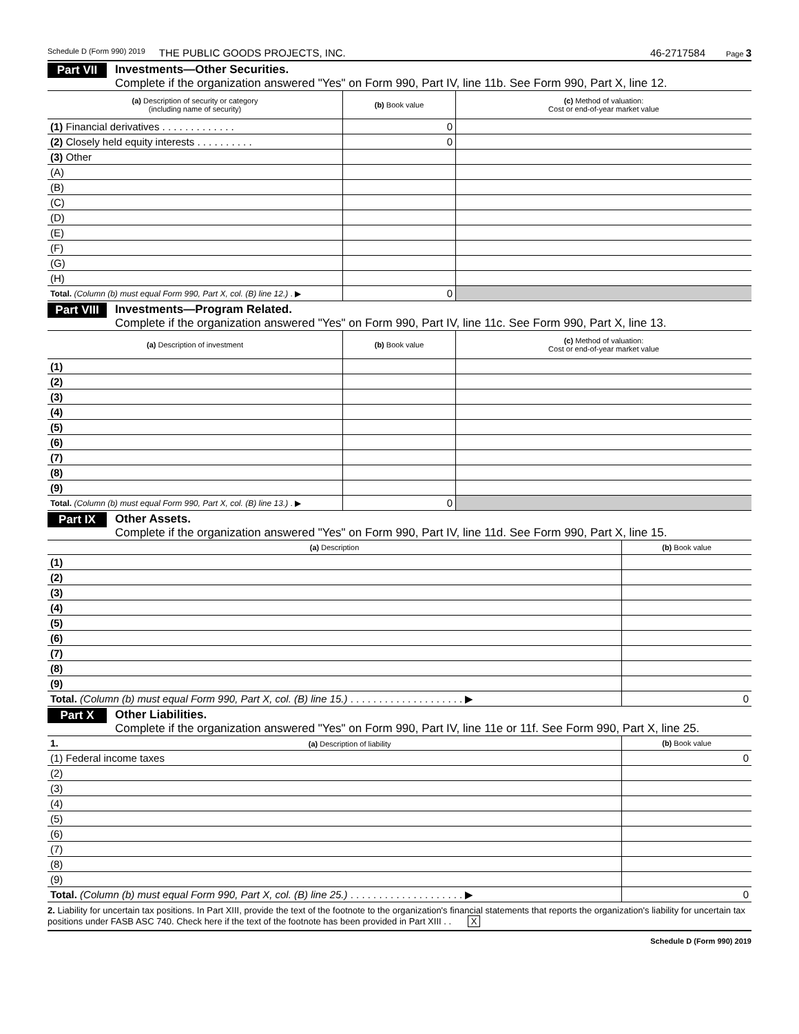Schedule D (Form 990) 2019 THE PUBLIC GOODS PROJECTS, INC. 46-2717584 Page 3
Part VII
Investments—Other Securities.
Complete if the organization answered "Yes" on Form 990, Part IV, line 11b. See Form 990, Part X, line 12.
| (a) Description of security or category (including name of security) | (b) Book value | (c) Method of valuation: Cost or end-of-year market value |
| --- | --- | --- |
| (1) Financial derivatives . . . . . . . . . . . . . | 0 | |
| (2) Closely held equity interests . . . . . . . . . . | 0 | |
| (3) Other | | |
| (A) | | |
| (B) | | |
| (C) | | |
| (D) | | |
| (E) | | |
| (F) | | |
| (G) | | |
| (H) | | |
| Total. (Column (b) must equal Form 990, Part X, col. (B) line 12.) . ▶ | 0 | |
Part VIII
Investments—Program Related.
Complete if the organization answered "Yes" on Form 990, Part IV, line 11c. See Form 990, Part X, line 13.
| (a) Description of investment | (b) Book value | (c) Method of valuation: Cost or end-of-year market value |
| --- | --- | --- |
| (1) | | |
| (2) | | |
| (3) | | |
| (4) | | |
| (5) | | |
| (6) | | |
| (7) | | |
| (8) | | |
| (9) | | |
| Total. (Column (b) must equal Form 990, Part X, col. (B) line 13.) . ▶ | 0 | |
Part IX
Other Assets.
Complete if the organization answered "Yes" on Form 990, Part IV, line 11d. See Form 990, Part X, line 15.
| (a) Description | (b) Book value |
| --- | --- |
| (1) | |
| (2) | |
| (3) | |
| (4) | |
| (5) | |
| (6) | |
| (7) | |
| (8) | |
| (9) | |
| Total. (Column (b) must equal Form 990, Part X, col. (B) line 15.) . . . . . . . . . . . . . . . . . . . . ▶ | 0 |
Part X
Other Liabilities.
Complete if the organization answered "Yes" on Form 990, Part IV, line 11e or 11f. See Form 990, Part X, line 25.
| 1. (a) Description of liability | (b) Book value |
| --- | --- |
| (1) Federal income taxes | 0 |
| (2) | |
| (3) | |
| (4) | |
| (5) | |
| (6) | |
| (7) | |
| (8) | |
| (9) | |
| Total. (Column (b) must equal Form 990, Part X, col. (B) line 25.) . . . . . . . . . . . . . . . . . . . . ▶ | 0 |
2. Liability for uncertain tax positions. In Part XIII, provide the text of the footnote to the organization's financial statements that reports the organization's liability for uncertain tax positions under FASB ASC 740. Check here if the text of the footnote has been provided in Part XIII . . X
Schedule D (Form 990) 2019